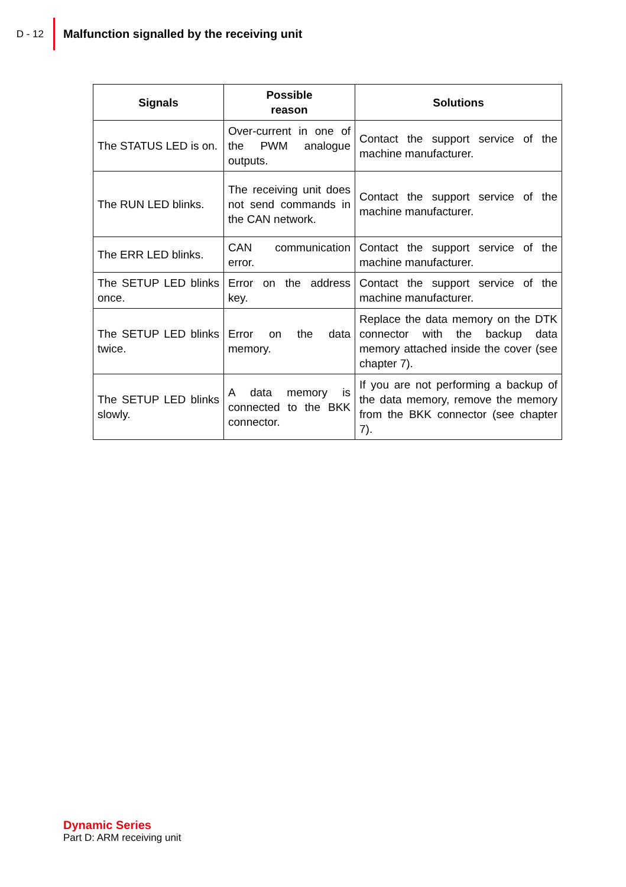D - 12
Malfunction signalled by the receiving unit
| Signals | Possible reason | Solutions |
| --- | --- | --- |
| The STATUS LED is on. | Over-current in one of the PWM analogue outputs. | Contact the support service of the machine manufacturer. |
| The RUN LED blinks. | The receiving unit does not send commands in the CAN network. | Contact the support service of the machine manufacturer. |
| The ERR LED blinks. | CAN communication error. | Contact the support service of the machine manufacturer. |
| The SETUP LED blinks once. | Error on the address key. | Contact the support service of the machine manufacturer. |
| The SETUP LED blinks twice. | Error on the data memory. | Replace the data memory on the DTK connector with the backup data memory attached inside the cover (see chapter 7). |
| The SETUP LED blinks slowly. | A data memory is connected to the BKK connector. | If you are not performing a backup of the data memory, remove the memory from the BKK connector (see chapter 7). |
Dynamic Series
Part D: ARM receiving unit